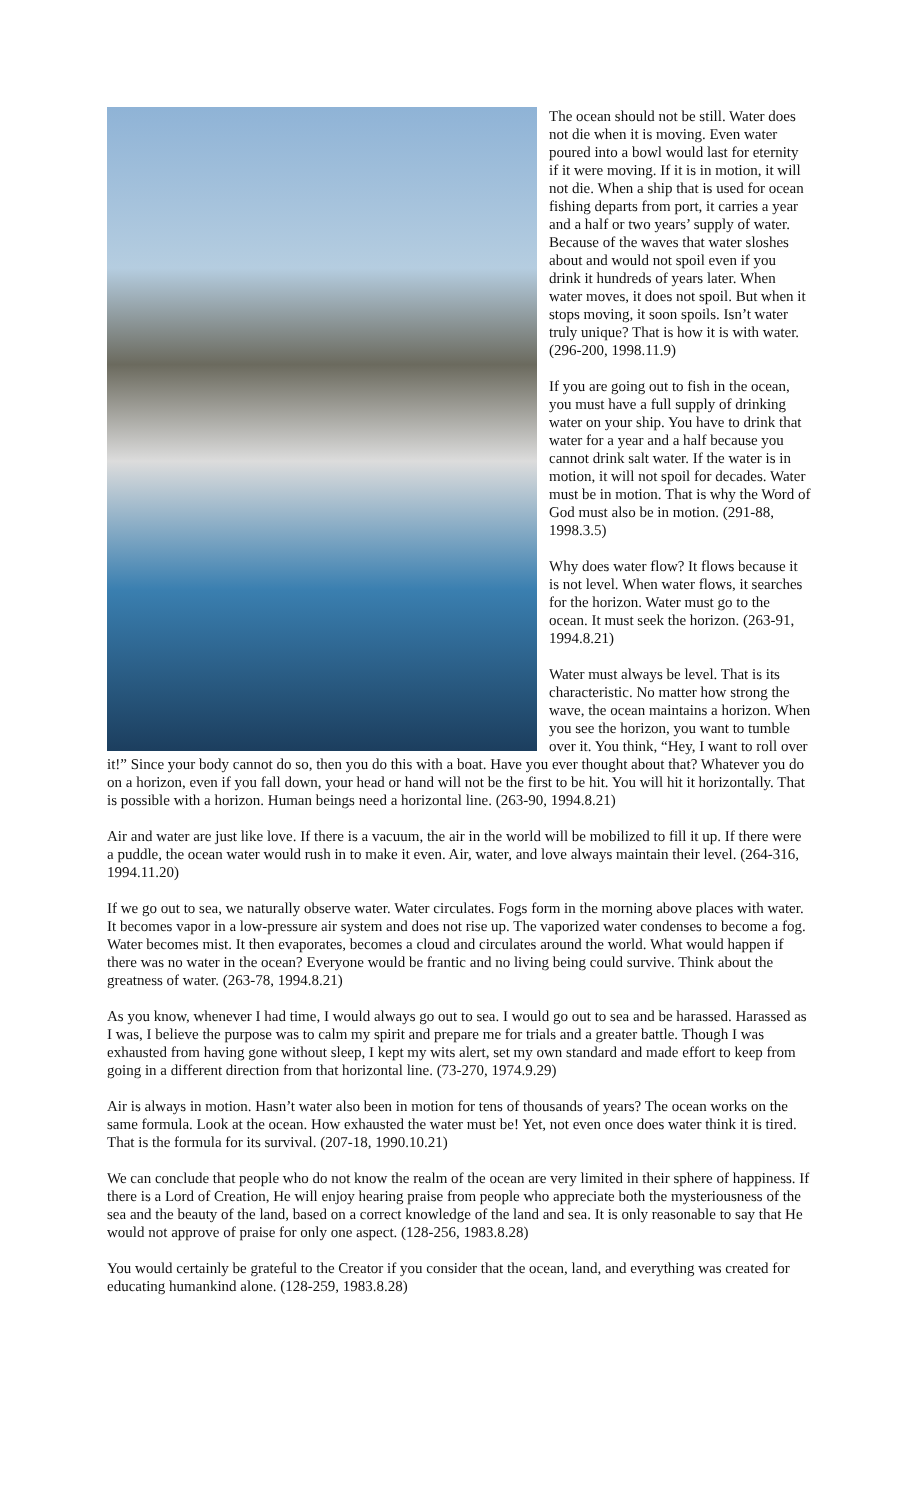The ocean should not be still. Water does not die when it is moving. Even water poured into a bowl would last for eternity if it were moving. If it is in motion, it will not die. When a ship that is used for ocean fishing departs from port, it carries a year and a half or two years’ supply of water. Because of the waves that water sloshes about and would not spoil even if you drink it hundreds of years later. When water moves, it does not spoil. But when it stops moving, it soon spoils. Isn’t water truly unique? That is how it is with water. (296-200, 1998.11.9)
If you are going out to fish in the ocean, you must have a full supply of drinking water on your ship. You have to drink that water for a year and a half because you cannot drink salt water. If the water is in motion, it will not spoil for decades. Water must be in motion. That is why the Word of God must also be in motion. (291-88, 1998.3.5)
Why does water flow? It flows because it is not level. When water flows, it searches for the horizon. Water must go to the ocean. It must seek the horizon. (263-91, 1994.8.21)
Water must always be level. That is its characteristic. No matter how strong the wave, the ocean maintains a horizon. When you see the horizon, you want to tumble over it. You think, “Hey, I want to roll over it!” Since your body cannot do so, then you do this with a boat. Have you ever thought about that? Whatever you do on a horizon, even if you fall down, your head or hand will not be the first to be hit. You will hit it horizontally. That is possible with a horizon. Human beings need a horizontal line. (263-90, 1994.8.21)
Air and water are just like love. If there is a vacuum, the air in the world will be mobilized to fill it up. If there were a puddle, the ocean water would rush in to make it even. Air, water, and love always maintain their level. (264-316, 1994.11.20)
If we go out to sea, we naturally observe water. Water circulates. Fogs form in the morning above places with water. It becomes vapor in a low-pressure air system and does not rise up. The vaporized water condenses to become a fog. Water becomes mist. It then evaporates, becomes a cloud and circulates around the world. What would happen if there was no water in the ocean? Everyone would be frantic and no living being could survive. Think about the greatness of water. (263-78, 1994.8.21)
As you know, whenever I had time, I would always go out to sea. I would go out to sea and be harassed. Harassed as I was, I believe the purpose was to calm my spirit and prepare me for trials and a greater battle. Though I was exhausted from having gone without sleep, I kept my wits alert, set my own standard and made effort to keep from going in a different direction from that horizontal line. (73-270, 1974.9.29)
Air is always in motion. Hasn’t water also been in motion for tens of thousands of years? The ocean works on the same formula. Look at the ocean. How exhausted the water must be! Yet, not even once does water think it is tired. That is the formula for its survival. (207-18, 1990.10.21)
We can conclude that people who do not know the realm of the ocean are very limited in their sphere of happiness. If there is a Lord of Creation, He will enjoy hearing praise from people who appreciate both the mysteriousness of the sea and the beauty of the land, based on a correct knowledge of the land and sea. It is only reasonable to say that He would not approve of praise for only one aspect. (128-256, 1983.8.28)
You would certainly be grateful to the Creator if you consider that the ocean, land, and everything was created for educating humankind alone. (128-259, 1983.8.28)